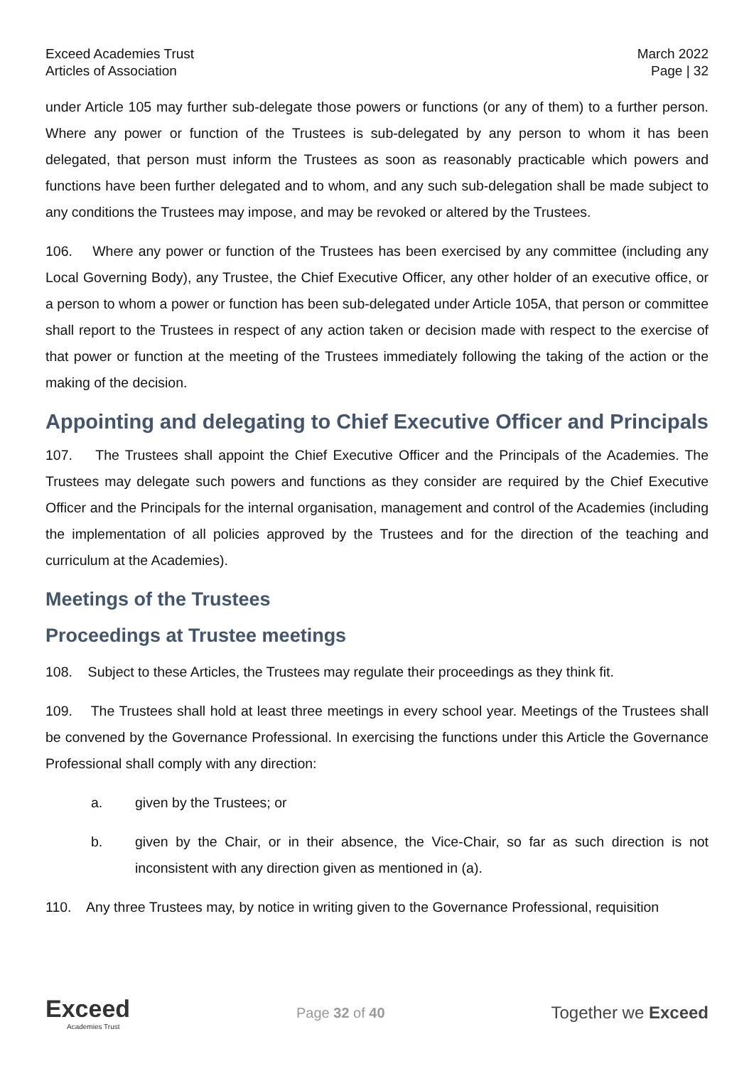Exceed Academies Trust
Articles of Association
March 2022
Page | 32
under Article 105 may further sub-delegate those powers or functions (or any of them) to a further person. Where any power or function of the Trustees is sub-delegated by any person to whom it has been delegated, that person must inform the Trustees as soon as reasonably practicable which powers and functions have been further delegated and to whom, and any such sub-delegation shall be made subject to any conditions the Trustees may impose, and may be revoked or altered by the Trustees.
106. Where any power or function of the Trustees has been exercised by any committee (including any Local Governing Body), any Trustee, the Chief Executive Officer, any other holder of an executive office, or a person to whom a power or function has been sub-delegated under Article 105A, that person or committee shall report to the Trustees in respect of any action taken or decision made with respect to the exercise of that power or function at the meeting of the Trustees immediately following the taking of the action or the making of the decision.
Appointing and delegating to Chief Executive Officer and Principals
107. The Trustees shall appoint the Chief Executive Officer and the Principals of the Academies. The Trustees may delegate such powers and functions as they consider are required by the Chief Executive Officer and the Principals for the internal organisation, management and control of the Academies (including the implementation of all policies approved by the Trustees and for the direction of the teaching and curriculum at the Academies).
Meetings of the Trustees
Proceedings at Trustee meetings
108. Subject to these Articles, the Trustees may regulate their proceedings as they think fit.
109. The Trustees shall hold at least three meetings in every school year. Meetings of the Trustees shall be convened by the Governance Professional. In exercising the functions under this Article the Governance Professional shall comply with any direction:
a. given by the Trustees; or
b. given by the Chair, or in their absence, the Vice-Chair, so far as such direction is not inconsistent with any direction given as mentioned in (a).
110. Any three Trustees may, by notice in writing given to the Governance Professional, requisition
Exceed
Academies Trust
Page 32 of 40
Together we Exceed